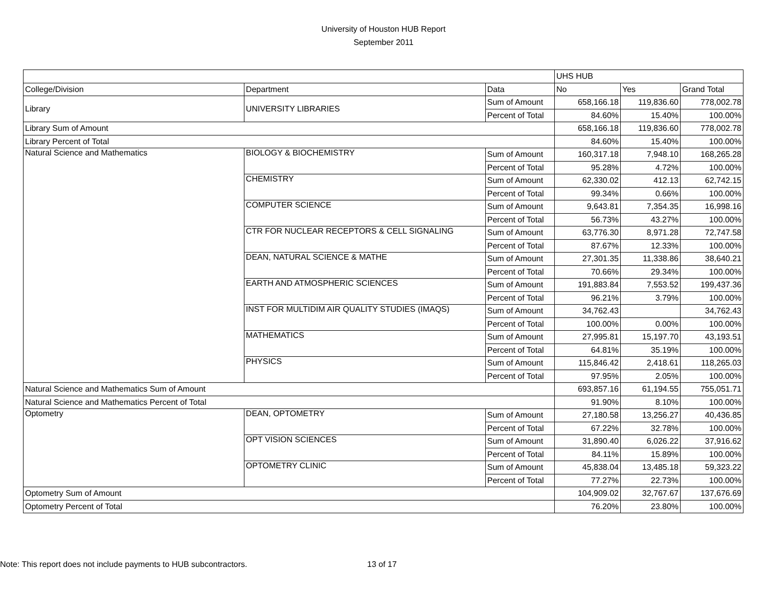University of Houston HUB Report
September 2011
| | | | UHS HUB | | |
| --- | --- | --- | --- | --- | --- |
| College/Division | Department | Data | No | Yes | Grand Total |
| Library | UNIVERSITY LIBRARIES | Sum of Amount | 658,166.18 | 119,836.60 | 778,002.78 |
| | | Percent of Total | 84.60% | 15.40% | 100.00% |
| Library Sum of Amount | | | 658,166.18 | 119,836.60 | 778,002.78 |
| Library Percent of Total | | | 84.60% | 15.40% | 100.00% |
| Natural Science and Mathematics | BIOLOGY & BIOCHEMISTRY | Sum of Amount | 160,317.18 | 7,948.10 | 168,265.28 |
| | | Percent of Total | 95.28% | 4.72% | 100.00% |
| | CHEMISTRY | Sum of Amount | 62,330.02 | 412.13 | 62,742.15 |
| | | Percent of Total | 99.34% | 0.66% | 100.00% |
| | COMPUTER SCIENCE | Sum of Amount | 9,643.81 | 7,354.35 | 16,998.16 |
| | | Percent of Total | 56.73% | 43.27% | 100.00% |
| | CTR FOR NUCLEAR RECEPTORS & CELL SIGNALING | Sum of Amount | 63,776.30 | 8,971.28 | 72,747.58 |
| | | Percent of Total | 87.67% | 12.33% | 100.00% |
| | DEAN, NATURAL SCIENCE & MATHE | Sum of Amount | 27,301.35 | 11,338.86 | 38,640.21 |
| | | Percent of Total | 70.66% | 29.34% | 100.00% |
| | EARTH AND ATMOSPHERIC SCIENCES | Sum of Amount | 191,883.84 | 7,553.52 | 199,437.36 |
| | | Percent of Total | 96.21% | 3.79% | 100.00% |
| | INST FOR MULTIDIM AIR QUALITY STUDIES (IMAQS) | Sum of Amount | 34,762.43 | | 34,762.43 |
| | | Percent of Total | 100.00% | 0.00% | 100.00% |
| | MATHEMATICS | Sum of Amount | 27,995.81 | 15,197.70 | 43,193.51 |
| | | Percent of Total | 64.81% | 35.19% | 100.00% |
| | PHYSICS | Sum of Amount | 115,846.42 | 2,418.61 | 118,265.03 |
| | | Percent of Total | 97.95% | 2.05% | 100.00% |
| Natural Science and Mathematics Sum of Amount | | | 693,857.16 | 61,194.55 | 755,051.71 |
| Natural Science and Mathematics Percent of Total | | | 91.90% | 8.10% | 100.00% |
| Optometry | DEAN, OPTOMETRY | Sum of Amount | 27,180.58 | 13,256.27 | 40,436.85 |
| | | Percent of Total | 67.22% | 32.78% | 100.00% |
| | OPT VISION SCIENCES | Sum of Amount | 31,890.40 | 6,026.22 | 37,916.62 |
| | | Percent of Total | 84.11% | 15.89% | 100.00% |
| | OPTOMETRY CLINIC | Sum of Amount | 45,838.04 | 13,485.18 | 59,323.22 |
| | | Percent of Total | 77.27% | 22.73% | 100.00% |
| Optometry Sum of Amount | | | 104,909.02 | 32,767.67 | 137,676.69 |
| Optometry Percent of Total | | | 76.20% | 23.80% | 100.00% |
Note: This report does not include payments to HUB subcontractors. 13 of 17